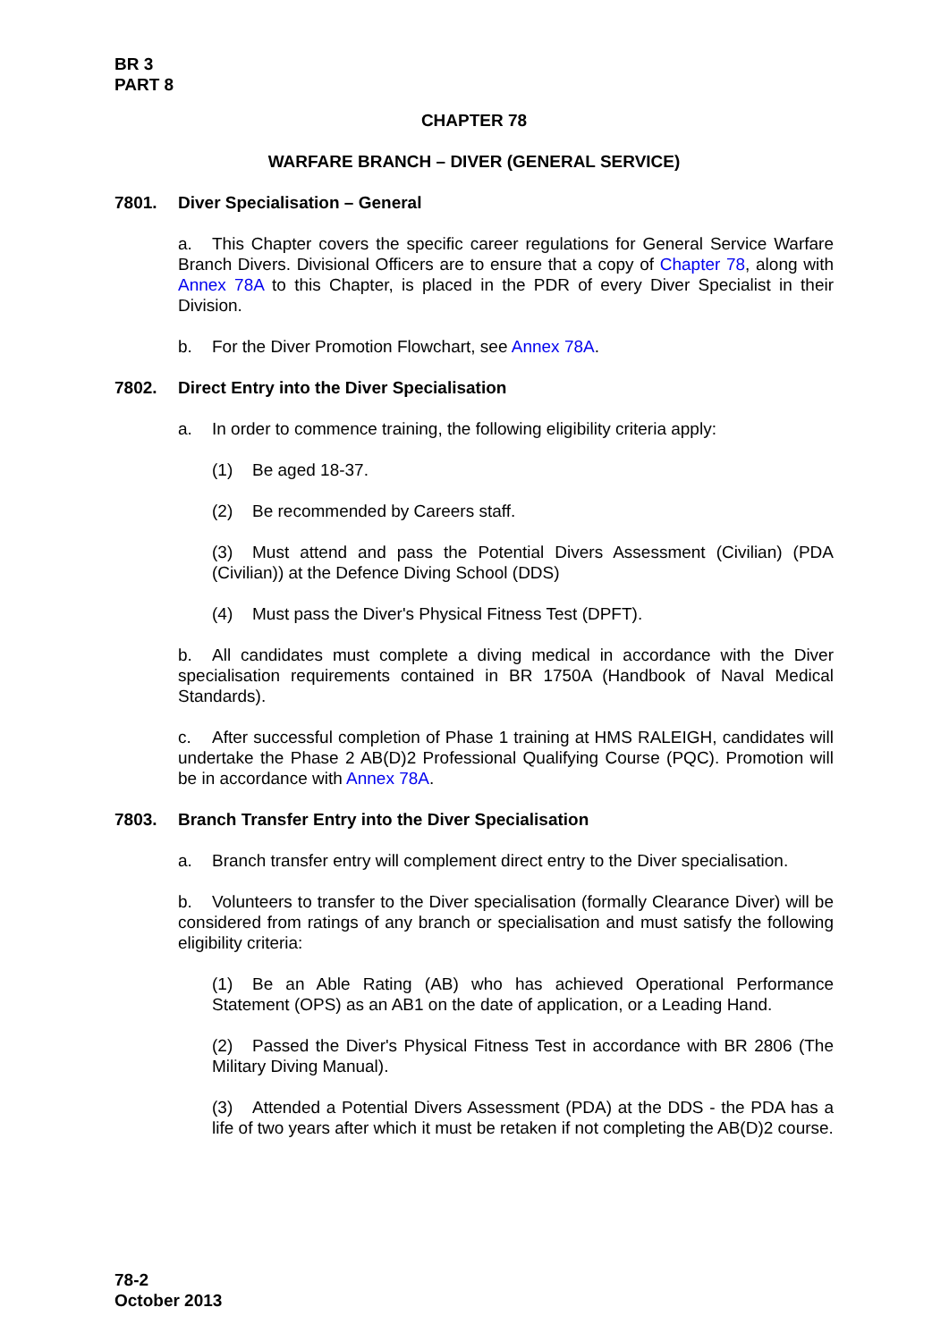BR 3
PART 8
CHAPTER 78
WARFARE BRANCH – DIVER (GENERAL SERVICE)
7801. Diver Specialisation – General
a. This Chapter covers the specific career regulations for General Service Warfare Branch Divers. Divisional Officers are to ensure that a copy of Chapter 78, along with Annex 78A to this Chapter, is placed in the PDR of every Diver Specialist in their Division.
b. For the Diver Promotion Flowchart, see Annex 78A.
7802. Direct Entry into the Diver Specialisation
a. In order to commence training, the following eligibility criteria apply:
(1) Be aged 18-37.
(2) Be recommended by Careers staff.
(3) Must attend and pass the Potential Divers Assessment (Civilian) (PDA (Civilian)) at the Defence Diving School (DDS)
(4) Must pass the Diver's Physical Fitness Test (DPFT).
b. All candidates must complete a diving medical in accordance with the Diver specialisation requirements contained in BR 1750A (Handbook of Naval Medical Standards).
c. After successful completion of Phase 1 training at HMS RALEIGH, candidates will undertake the Phase 2 AB(D)2 Professional Qualifying Course (PQC). Promotion will be in accordance with Annex 78A.
7803. Branch Transfer Entry into the Diver Specialisation
a. Branch transfer entry will complement direct entry to the Diver specialisation.
b. Volunteers to transfer to the Diver specialisation (formally Clearance Diver) will be considered from ratings of any branch or specialisation and must satisfy the following eligibility criteria:
(1) Be an Able Rating (AB) who has achieved Operational Performance Statement (OPS) as an AB1 on the date of application, or a Leading Hand.
(2) Passed the Diver's Physical Fitness Test in accordance with BR 2806 (The Military Diving Manual).
(3) Attended a Potential Divers Assessment (PDA) at the DDS - the PDA has a life of two years after which it must be retaken if not completing the AB(D)2 course.
78-2
October 2013